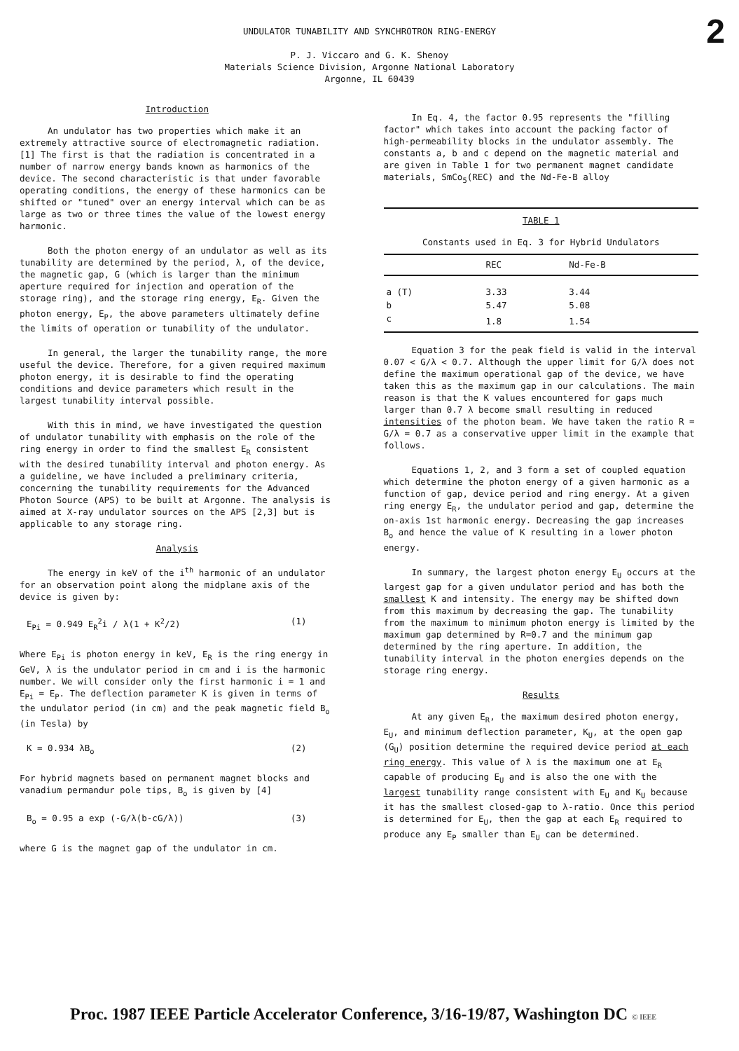2
UNDULATOR TUNABILITY AND SYNCHROTRON RING-ENERGY
P. J. Viccaro and G. K. Shenoy
Materials Science Division, Argonne National Laboratory
Argonne, IL 60439
Introduction
An undulator has two properties which make it an extremely attractive source of electromagnetic radiation.[1] The first is that the radiation is concentrated in a number of narrow energy bands known as harmonics of the device. The second characteristic is that under favorable operating conditions, the energy of these harmonics can be shifted or "tuned" over an energy interval which can be as large as two or three times the value of the lowest energy harmonic.
Both the photon energy of an undulator as well as its tunability are determined by the period, λ, of the device, the magnetic gap, G (which is larger than the minimum aperture required for injection and operation of the storage ring), and the storage ring energy, E<sub>R</sub>. Given the photon energy, E<sub>P</sub>, the above parameters ultimately define the limits of operation or tunability of the undulator.
In general, the larger the tunability range, the more useful the device. Therefore, for a given required maximum photon energy, it is desirable to find the operating conditions and device parameters which result in the largest tunability interval possible.
With this in mind, we have investigated the question of undulator tunability with emphasis on the role of the ring energy in order to find the smallest E<sub>R</sub> consistent with the desired tunability interval and photon energy. As a guideline, we have included a preliminary criteria, concerning the tunability requirements for the Advanced Photon Source (APS) to be built at Argonne. The analysis is aimed at X-ray undulator sources on the APS [2,3] but is applicable to any storage ring.
Analysis
The energy in keV of the i<sup>th</sup> harmonic of an undulator for an observation point along the midplane axis of the device is given by:
E<sub>Pi</sub> = 0.949 E<sub>R</sub><sup>2</sup>i / λ(1 + K<sup>2</sup>/2) (1)
Where E<sub>Pi</sub> is photon energy in keV, E<sub>R</sub> is the ring energy in GeV, λ is the undulator period in cm and i is the harmonic number. We will consider only the first harmonic i = 1 and E<sub>Pi</sub> = E<sub>P</sub>. The deflection parameter K is given in terms of the undulator period (in cm) and the peak magnetic field B<sub>o</sub> (in Tesla) by
K = 0.934 λB<sub>o</sub> (2)
For hybrid magnets based on permanent magnet blocks and vanadium permandur pole tips, B<sub>o</sub> is given by [4]
B<sub>o</sub> = 0.95 a exp (-G/λ(b-cG/λ)) (3)
where G is the magnet gap of the undulator in cm.
In Eq. 4, the factor 0.95 represents the "filling factor" which takes into account the packing factor of high-permeability blocks in the undulator assembly. The constants a, b and c depend on the magnetic material and are given in Table 1 for two permanent magnet candidate materials, SmCo<sub>5</sub>(REC) and the Nd-Fe-B alloy
TABLE 1
Constants used in Eq. 3 for Hybrid Undulators
| | REC | Nd-Fe-B |
| --- | --- | --- |
| a (T) | 3.33 | 3.44 |
| b | 5.47 | 5.08 |
| c | 1.8 | 1.54 |
Equation 3 for the peak field is valid in the interval 0.07 < G/λ < 0.7. Although the upper limit for G/λ does not define the maximum operational gap of the device, we have taken this as the maximum gap in our calculations. The main reason is that the K values encountered for gaps much larger than 0.7 λ become small resulting in reduced intensities of the photon beam. We have taken the ratio R = G/λ = 0.7 as a conservative upper limit in the example that follows.
Equations 1, 2, and 3 form a set of coupled equation which determine the photon energy of a given harmonic as a function of gap, device period and ring energy. At a given ring energy E<sub>R</sub>, the undulator period and gap, determine the on-axis 1st harmonic energy. Decreasing the gap increases B<sub>o</sub> and hence the value of K resulting in a lower photon energy.
In summary, the largest photon energy E<sub>U</sub> occurs at the largest gap for a given undulator period and has both the smallest K and intensity. The energy may be shifted down from this maximum by decreasing the gap. The tunability from the maximum to minimum photon energy is limited by the maximum gap determined by R=0.7 and the minimum gap determined by the ring aperture. In addition, the tunability interval in the photon energies depends on the storage ring energy.
Results
At any given E<sub>R</sub>, the maximum desired photon energy, E<sub>U</sub>, and minimum deflection parameter, K<sub>U</sub>, at the open gap (G<sub>U</sub>) position determine the required device period at each ring energy. This value of λ is the maximum one at E<sub>R</sub> capable of producing E<sub>U</sub> and is also the one with the largest tunability range consistent with E<sub>U</sub> and K<sub>U</sub> because it has the smallest closed-gap to λ-ratio. Once this period is determined for E<sub>U</sub>, then the gap at each E<sub>R</sub> required to produce any E<sub>P</sub> smaller than E<sub>U</sub> can be determined.
Proc. 1987 IEEE Particle Accelerator Conference, 3/16-19/87, Washington DC © IEEE